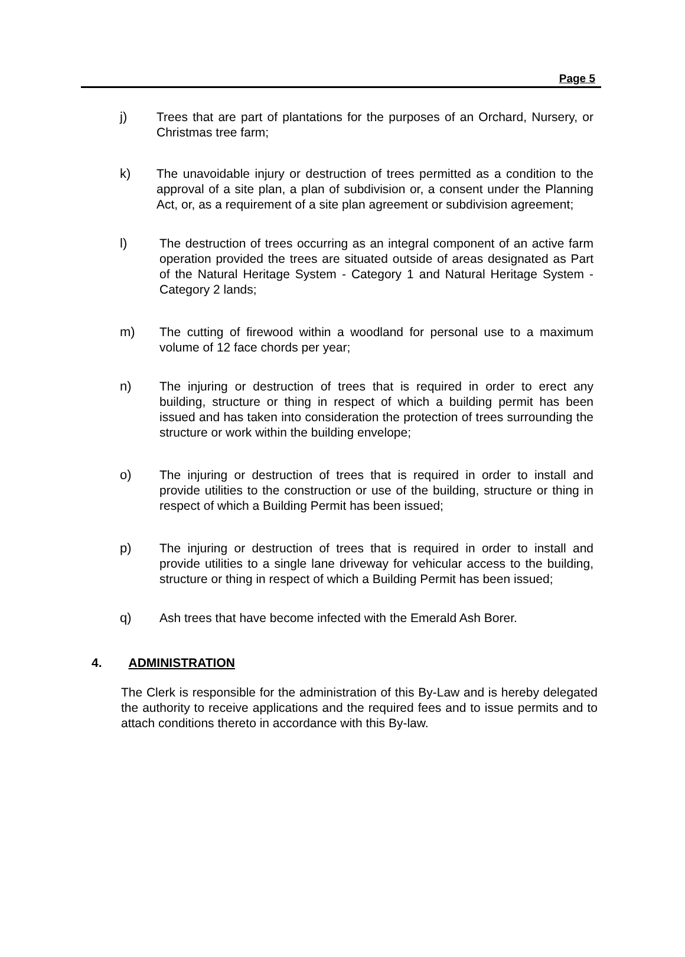Page 5
j) Trees that are part of plantations for the purposes of an Orchard, Nursery, or Christmas tree farm;
k) The unavoidable injury or destruction of trees permitted as a condition to the approval of a site plan, a plan of subdivision or, a consent under the Planning Act, or, as a requirement of a site plan agreement or subdivision agreement;
l) The destruction of trees occurring as an integral component of an active farm operation provided the trees are situated outside of areas designated as Part of the Natural Heritage System - Category 1 and Natural Heritage System - Category 2 lands;
m) The cutting of firewood within a woodland for personal use to a maximum volume of 12 face chords per year;
n) The injuring or destruction of trees that is required in order to erect any building, structure or thing in respect of which a building permit has been issued and has taken into consideration the protection of trees surrounding the structure or work within the building envelope;
o) The injuring or destruction of trees that is required in order to install and provide utilities to the construction or use of the building, structure or thing in respect of which a Building Permit has been issued;
p) The injuring or destruction of trees that is required in order to install and provide utilities to a single lane driveway for vehicular access to the building, structure or thing in respect of which a Building Permit has been issued;
q) Ash trees that have become infected with the Emerald Ash Borer.
4. ADMINISTRATION
The Clerk is responsible for the administration of this By-Law and is hereby delegated the authority to receive applications and the required fees and to issue permits and to attach conditions thereto in accordance with this By-law.